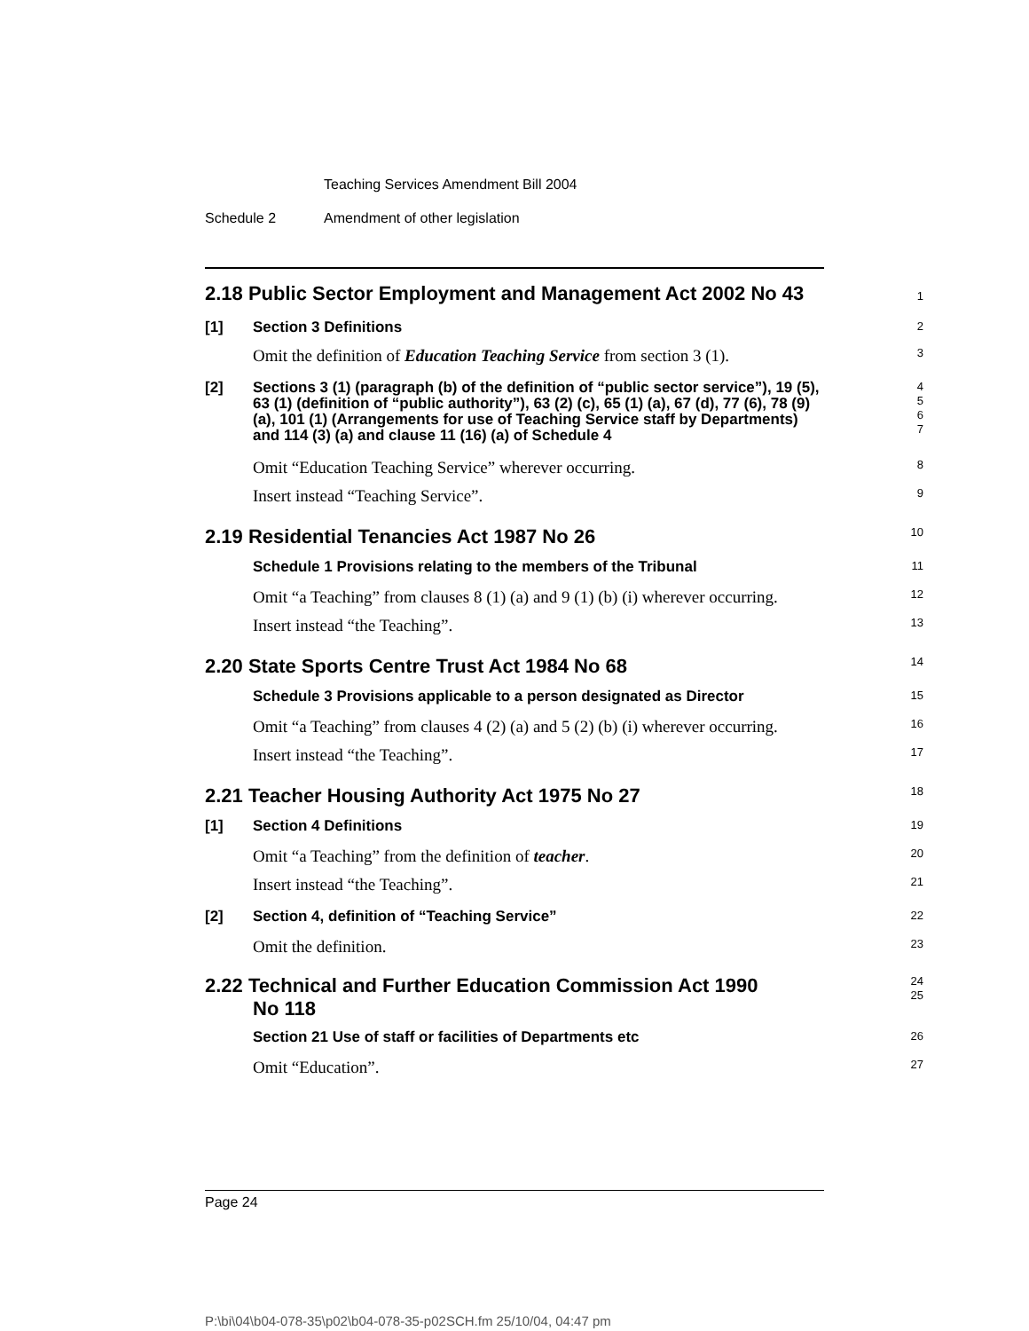Teaching Services Amendment Bill 2004
Schedule 2 Amendment of other legislation
2.18 Public Sector Employment and Management Act 2002 No 43
1
[1] Section 3 Definitions
2
Omit the definition of Education Teaching Service from section 3 (1).
3
[2] Sections 3 (1) (paragraph (b) of the definition of “public sector service”), 19 (5), 63 (1) (definition of “public authority”), 63 (2) (c), 65 (1) (a), 67 (d), 77 (6), 78 (9) (a), 101 (1) (Arrangements for use of Teaching Service staff by Departments) and 114 (3) (a) and clause 11 (16) (a) of Schedule 4
4
5
6
7
Omit “Education Teaching Service” wherever occurring.
8
Insert instead “Teaching Service”.
9
2.19 Residential Tenancies Act 1987 No 26
10
Schedule 1 Provisions relating to the members of the Tribunal
11
Omit “a Teaching” from clauses 8 (1) (a) and 9 (1) (b) (i) wherever occurring.
12
Insert instead “the Teaching”.
13
2.20 State Sports Centre Trust Act 1984 No 68
14
Schedule 3 Provisions applicable to a person designated as Director
15
Omit “a Teaching” from clauses 4 (2) (a) and 5 (2) (b) (i) wherever occurring.
16
Insert instead “the Teaching”.
17
2.21 Teacher Housing Authority Act 1975 No 27
18
[1] Section 4 Definitions
19
Omit “a Teaching” from the definition of teacher.
20
Insert instead “the Teaching”.
21
[2] Section 4, definition of “Teaching Service”
22
Omit the definition.
23
2.22 Technical and Further Education Commission Act 1990
No 118
24
25
Section 21 Use of staff or facilities of Departments etc
26
Omit “Education”.
27
Page 24
P:\bi\04\b04-078-35\p02\b04-078-35-p02SCH.fm 25/10/04, 04:47 pm